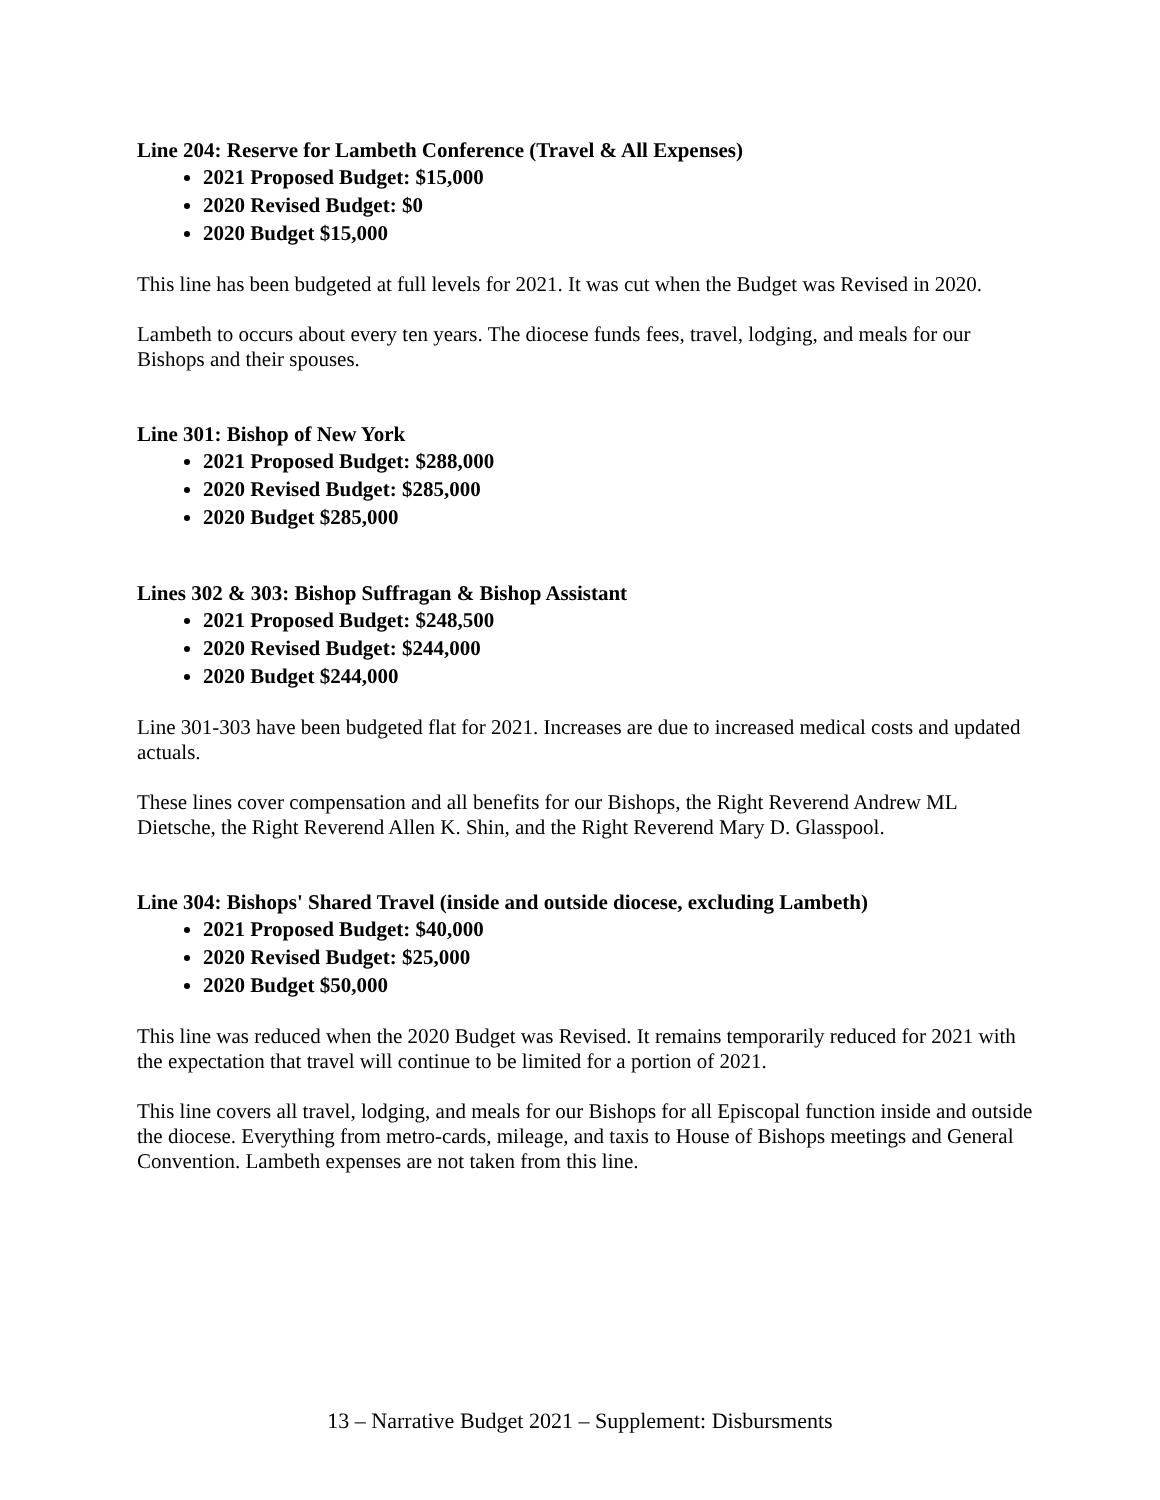Line 204: Reserve for Lambeth Conference (Travel & All Expenses)
2021 Proposed Budget: $15,000
2020 Revised Budget: $0
2020 Budget $15,000
This line has been budgeted at full levels for 2021. It was cut when the Budget was Revised in 2020.
Lambeth to occurs about every ten years. The diocese funds fees, travel, lodging, and meals for our Bishops and their spouses.
Line 301: Bishop of New York
2021 Proposed Budget: $288,000
2020 Revised Budget: $285,000
2020 Budget $285,000
Lines 302 & 303: Bishop Suffragan & Bishop Assistant
2021 Proposed Budget: $248,500
2020 Revised Budget: $244,000
2020 Budget $244,000
Line 301-303 have been budgeted flat for 2021. Increases are due to increased medical costs and updated actuals.
These lines cover compensation and all benefits for our Bishops, the Right Reverend Andrew ML Dietsche, the Right Reverend Allen K. Shin, and the Right Reverend Mary D. Glasspool.
Line 304: Bishops' Shared Travel (inside and outside diocese, excluding Lambeth)
2021 Proposed Budget: $40,000
2020 Revised Budget: $25,000
2020 Budget $50,000
This line was reduced when the 2020 Budget was Revised. It remains temporarily reduced for 2021 with the expectation that travel will continue to be limited for a portion of 2021.
This line covers all travel, lodging, and meals for our Bishops for all Episcopal function inside and outside the diocese. Everything from metro-cards, mileage, and taxis to House of Bishops meetings and General Convention. Lambeth expenses are not taken from this line.
13 – Narrative Budget 2021 – Supplement: Disbursments